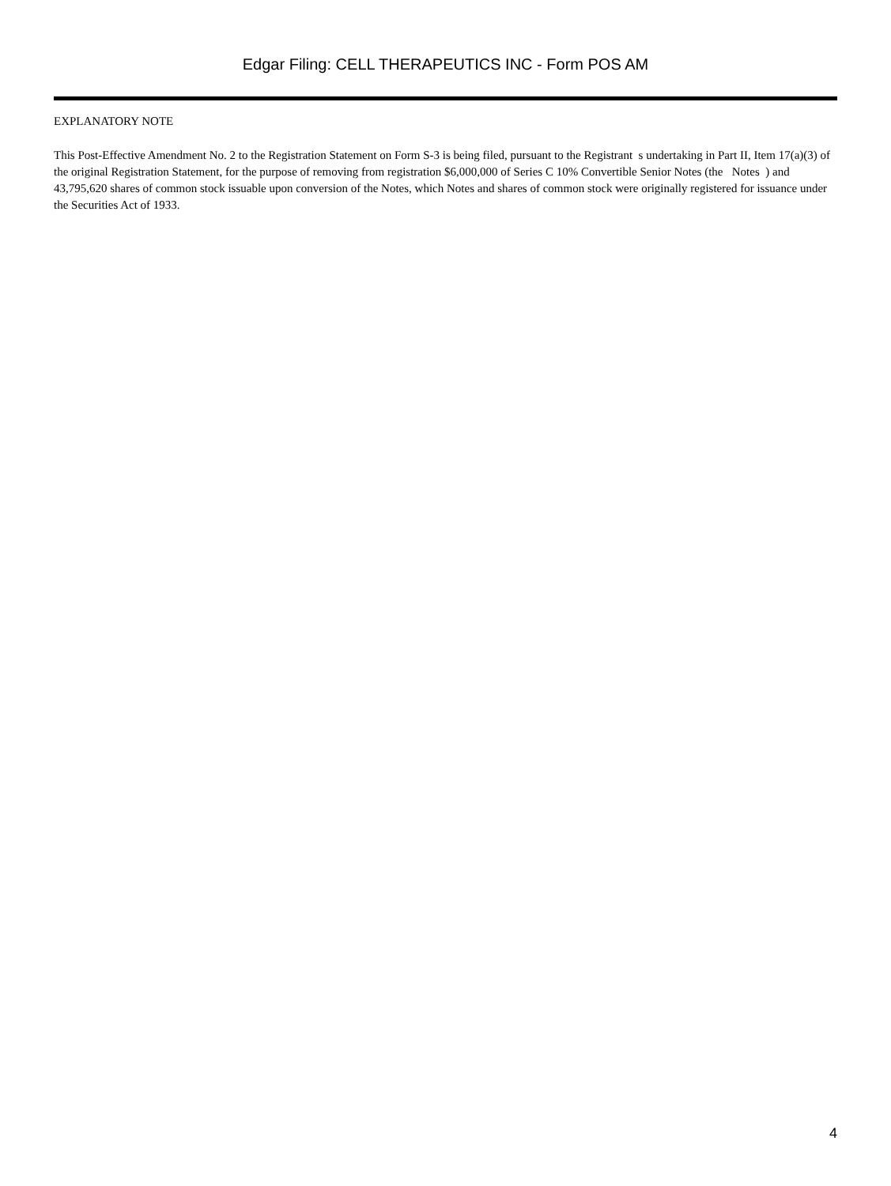Edgar Filing: CELL THERAPEUTICS INC - Form POS AM
EXPLANATORY NOTE
This Post-Effective Amendment No. 2 to the Registration Statement on Form S-3 is being filed, pursuant to the Registrant s undertaking in Part II, Item 17(a)(3) of the original Registration Statement, for the purpose of removing from registration $6,000,000 of Series C 10% Convertible Senior Notes (the Notes ) and 43,795,620 shares of common stock issuable upon conversion of the Notes, which Notes and shares of common stock were originally registered for issuance under the Securities Act of 1933.
4